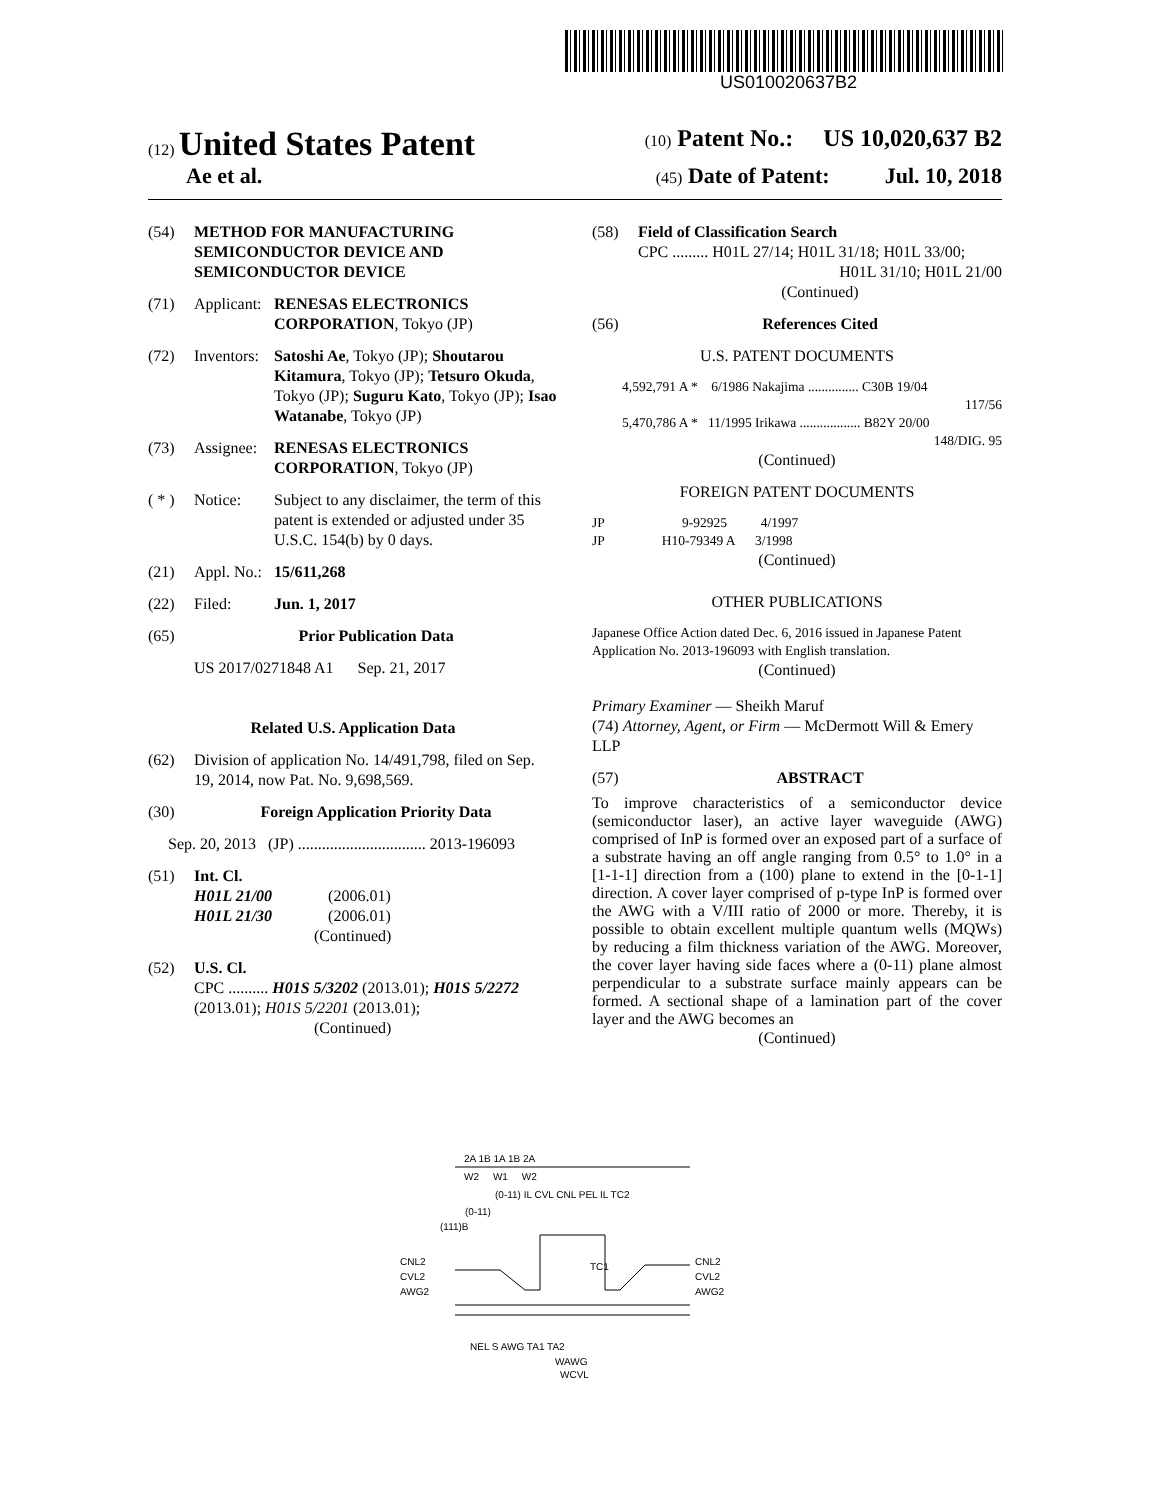US010020637B2
(12) United States Patent
(10) Patent No.: US 10,020,637 B2
Ae et al.
(45) Date of Patent: Jul. 10, 2018
(54) METHOD FOR MANUFACTURING SEMICONDUCTOR DEVICE AND SEMICONDUCTOR DEVICE
(71) Applicant:
RENESAS ELECTRONICS CORPORATION, Tokyo (JP)
(72) Inventors:
Satoshi Ae, Tokyo (JP); Shoutarou Kitamura, Tokyo (JP); Tetsuro Okuda, Tokyo (JP); Suguru Kato, Tokyo (JP); Isao Watanabe, Tokyo (JP)
(73) Assignee:
RENESAS ELECTRONICS CORPORATION, Tokyo (JP)
( * )
Notice: Subject to any disclaimer, the term of this patent is extended or adjusted under 35 U.S.C. 154(b) by 0 days.
(21) Appl. No.:
15/611,268
(22) Filed: Jun. 1, 2017
(65) Prior Publication Data
US 2017/0271848 A1 Sep. 21, 2017
Related U.S. Application Data
(62) Division of application No. 14/491,798, filed on Sep. 19, 2014, now Pat. No. 9,698,569.
(30) Foreign Application Priority Data
Sep. 20, 2013 (JP) ................................ 2013-196093
(51) Int. Cl.
H01L 21/00 (2006.01)
H01L 21/30 (2006.01)
(Continued)
(52) U.S. Cl.
CPC .......... H01S 5/3202 (2013.01); H01S 5/2272 (2013.01); H01S 5/2201 (2013.01);
(Continued)
(58) Field of Classification Search
CPC ......... H01L 27/14; H01L 31/18; H01L 33/00;
H01L 31/10; H01L 21/00
(Continued)
(56) References Cited
U.S. PATENT DOCUMENTS
4,592,791 A * 6/1986 Nakajima ............... C30B 19/04
117/56
5,470,786 A * 11/1995 Irikawa .................. B82Y 20/00
148/DIG. 95
(Continued)
FOREIGN PATENT DOCUMENTS
JP 9-92925 4/1997
JP H10-79349 A 3/1998
(Continued)
OTHER PUBLICATIONS
Japanese Office Action dated Dec. 6, 2016 issued in Japanese Patent Application No. 2013-196093 with English translation.
(Continued)
Primary Examiner — Sheikh Maruf
(74) Attorney, Agent, or Firm — McDermott Will & Emery LLP
(57) ABSTRACT
To improve characteristics of a semiconductor device (semiconductor laser), an active layer waveguide (AWG) comprised of InP is formed over an exposed part of a surface of a substrate having an off angle ranging from 0.5° to 1.0° in a [1-1-1] direction from a (100) plane to extend in the [0-1-1] direction. A cover layer comprised of p-type InP is formed over the AWG with a V/III ratio of 2000 or more. Thereby, it is possible to obtain excellent multiple quantum wells (MQWs) by reducing a film thickness variation of the AWG. Moreover, the cover layer having side faces where a (0-11) plane almost perpendicular to a substrate surface mainly appears can be formed. A sectional shape of a lamination part of the cover layer and the AWG becomes an
(Continued)
2A 1B 1A 1B 2A
W2 W1 W2
CNL2
CVL2
AWG2
CNL2
CVL2
AWG2
(111)B
(0-11)
(0-11) IL CVL CNL PEL IL TC2
TC1
NEL S AWG TA1 TA2
WAWG
WCVL